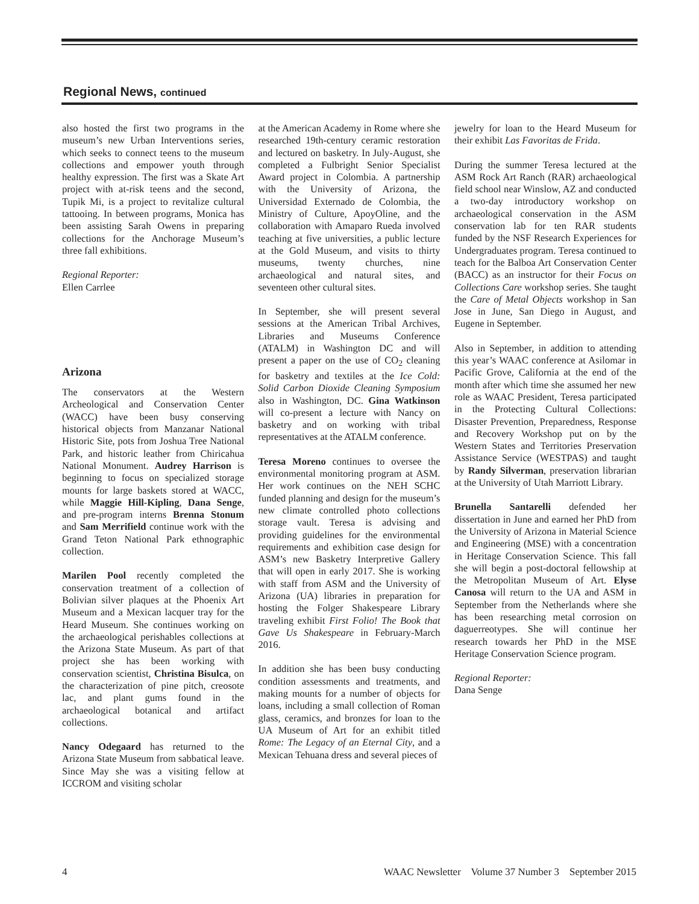Regional News, continued
also hosted the first two programs in the museum’s new Urban Interventions series, which seeks to connect teens to the museum collections and empower youth through healthy expression. The first was a Skate Art project with at-risk teens and the second, Tupik Mi, is a project to revitalize cultural tattooing. In between programs, Monica has been assisting Sarah Owens in preparing collections for the Anchorage Museum’s three fall exhibitions.
Regional Reporter:
Ellen Carrlee
Arizona
The conservators at the Western Archeological and Conservation Center (WACC) have been busy conserving historical objects from Manzanar National Historic Site, pots from Joshua Tree National Park, and historic leather from Chiricahua National Monument. Audrey Harrison is beginning to focus on specialized storage mounts for large baskets stored at WACC, while Maggie Hill-Kipling, Dana Senge, and pre-program interns Brenna Stonum and Sam Merrifield continue work with the Grand Teton National Park ethnographic collection.
Marilen Pool recently completed the conservation treatment of a collection of Bolivian silver plaques at the Phoenix Art Museum and a Mexican lacquer tray for the Heard Museum. She continues working on the archaeological perishables collections at the Arizona State Museum. As part of that project she has been working with conservation scientist, Christina Bisulca, on the characterization of pine pitch, creosote lac, and plant gums found in the archaeological botanical and artifact collections.
Nancy Odegaard has returned to the Arizona State Museum from sabbatical leave. Since May she was a visiting fellow at ICCROM and visiting scholar
at the American Academy in Rome where she researched 19th-century ceramic restoration and lectured on basketry. In July-August, she completed a Fulbright Senior Specialist Award project in Colombia. A partnership with the University of Arizona, the Universidad Externado de Colombia, the Ministry of Culture, ApoyOline, and the collaboration with Amaparo Rueda involved teaching at five universities, a public lecture at the Gold Museum, and visits to thirty museums, twenty churches, nine archaeological and natural sites, and seventeen other cultural sites.
In September, she will present several sessions at the American Tribal Archives, Libraries and Museums Conference (ATALM) in Washington DC and will present a paper on the use of CO<sub>2</sub> cleaning for basketry and textiles at the Ice Cold: Solid Carbon Dioxide Cleaning Symposium also in Washington, DC. Gina Watkinson will co-present a lecture with Nancy on basketry and on working with tribal representatives at the ATALM conference.
Teresa Moreno continues to oversee the environmental monitoring program at ASM. Her work continues on the NEH SCHC funded planning and design for the museum’s new climate controlled photo collections storage vault. Teresa is advising and providing guidelines for the environmental requirements and exhibition case design for ASM’s new Basketry Interpretive Gallery that will open in early 2017. She is working with staff from ASM and the University of Arizona (UA) libraries in preparation for hosting the Folger Shakespeare Library traveling exhibit First Folio! The Book that Gave Us Shakespeare in February-March 2016.
In addition she has been busy conducting condition assessments and treatments, and making mounts for a number of objects for loans, including a small collection of Roman glass, ceramics, and bronzes for loan to the UA Museum of Art for an exhibit titled Rome: The Legacy of an Eternal City, and a Mexican Tehuana dress and several pieces of
jewelry for loan to the Heard Museum for their exhibit Las Favoritas de Frida.
During the summer Teresa lectured at the ASM Rock Art Ranch (RAR) archaeological field school near Winslow, AZ and conducted a two-day introductory workshop on archaeological conservation in the ASM conservation lab for ten RAR students funded by the NSF Research Experiences for Undergraduates program. Teresa continued to teach for the Balboa Art Conservation Center (BACC) as an instructor for their Focus on Collections Care workshop series. She taught the Care of Metal Objects workshop in San Jose in June, San Diego in August, and Eugene in September.
Also in September, in addition to attending this year’s WAAC conference at Asilomar in Pacific Grove, California at the end of the month after which time she assumed her new role as WAAC President, Teresa participated in the Protecting Cultural Collections: Disaster Prevention, Preparedness, Response and Recovery Workshop put on by the Western States and Territories Preservation Assistance Service (WESTPAS) and taught by Randy Silverman, preservation librarian at the University of Utah Marriott Library.
Brunella Santarelli defended her dissertation in June and earned her PhD from the University of Arizona in Material Science and Engineering (MSE) with a concentration in Heritage Conservation Science. This fall she will begin a post-doctoral fellowship at the Metropolitan Museum of Art. Elyse Canosa will return to the UA and ASM in September from the Netherlands where she has been researching metal corrosion on daguerreotypes. She will continue her research towards her PhD in the MSE Heritage Conservation Science program.
Regional Reporter:
Dana Senge
4 WAAC Newsletter Volume 37 Number 3 September 2015